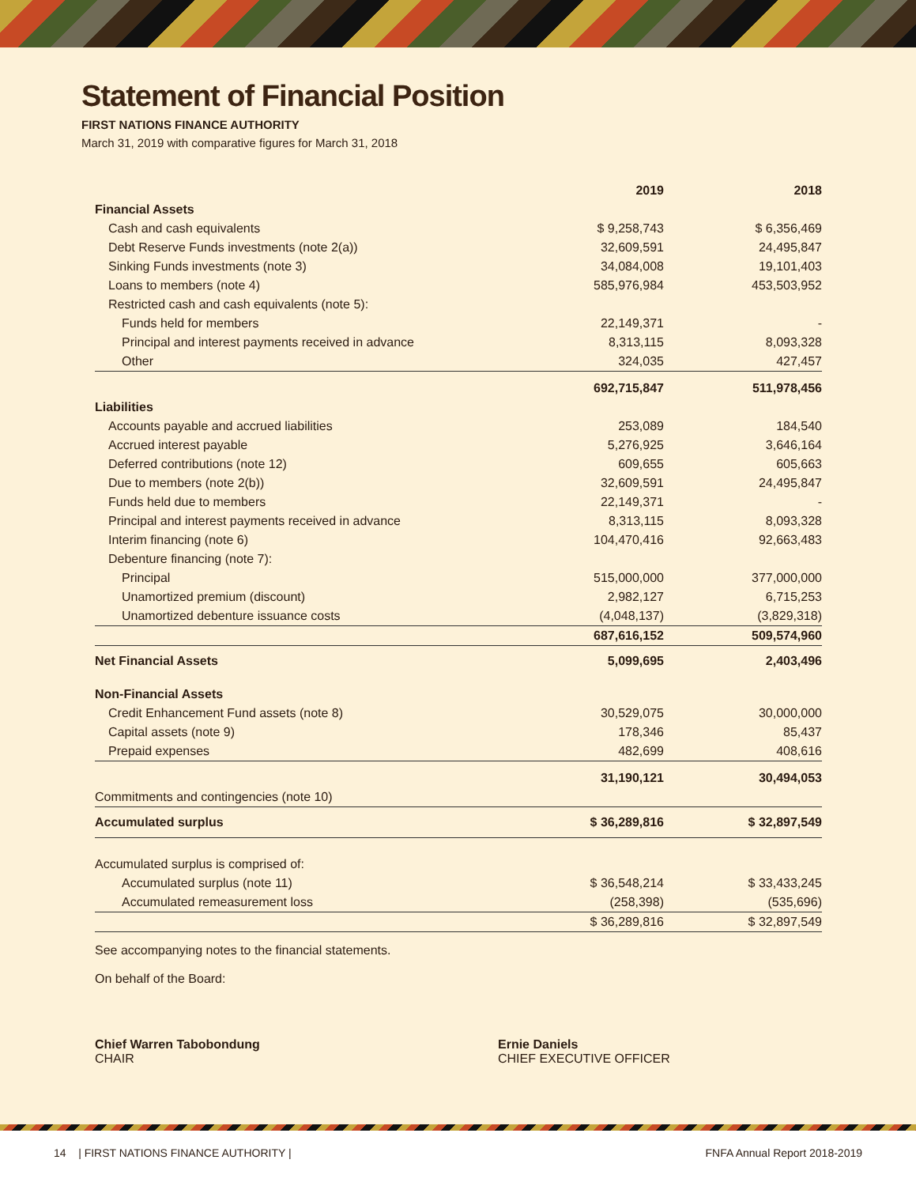Statement of Financial Position
FIRST NATIONS FINANCE AUTHORITY
March 31, 2019 with comparative figures for March 31, 2018
| | 2019 | 2018 |
| Financial Assets | | |
| Cash and cash equivalents | $ 9,258,743 | $ 6,356,469 |
| Debt Reserve Funds investments (note 2(a)) | 32,609,591 | 24,495,847 |
| Sinking Funds investments (note 3) | 34,084,008 | 19,101,403 |
| Loans to members (note 4) | 585,976,984 | 453,503,952 |
| Restricted cash and cash equivalents (note 5): | | |
| Funds held for members | 22,149,371 | - |
| Principal and interest payments received in advance | 8,313,115 | 8,093,328 |
| Other | 324,035 | 427,457 |
| | 692,715,847 | 511,978,456 |
| Liabilities | | |
| Accounts payable and accrued liabilities | 253,089 | 184,540 |
| Accrued interest payable | 5,276,925 | 3,646,164 |
| Deferred contributions (note 12) | 609,655 | 605,663 |
| Due to members (note 2(b)) | 32,609,591 | 24,495,847 |
| Funds held due to members | 22,149,371 | - |
| Principal and interest payments received in advance | 8,313,115 | 8,093,328 |
| Interim financing (note 6) | 104,470,416 | 92,663,483 |
| Debenture financing (note 7): | | |
| Principal | 515,000,000 | 377,000,000 |
| Unamortized premium (discount) | 2,982,127 | 6,715,253 |
| Unamortized debenture issuance costs | (4,048,137) | (3,829,318) |
| | 687,616,152 | 509,574,960 |
| Net Financial Assets | 5,099,695 | 2,403,496 |
| Non-Financial Assets | | |
| Credit Enhancement Fund assets (note 8) | 30,529,075 | 30,000,000 |
| Capital assets (note 9) | 178,346 | 85,437 |
| Prepaid expenses | 482,699 | 408,616 |
| | 31,190,121 | 30,494,053 |
| Commitments and contingencies (note 10) | | |
| Accumulated surplus | $ 36,289,816 | $ 32,897,549 |
| Accumulated surplus is comprised of: | | |
| Accumulated surplus (note 11) | $ 36,548,214 | $ 33,433,245 |
| Accumulated remeasurement loss | (258,398) | (535,696) |
| | $ 36,289,816 | $ 32,897,549 |
See accompanying notes to the financial statements.
On behalf of the Board:
Chief Warren Tabobondung
CHAIR
Ernie Daniels
CHIEF EXECUTIVE OFFICER
14 | FIRST NATIONS FINANCE AUTHORITY | FNFA Annual Report 2018-2019